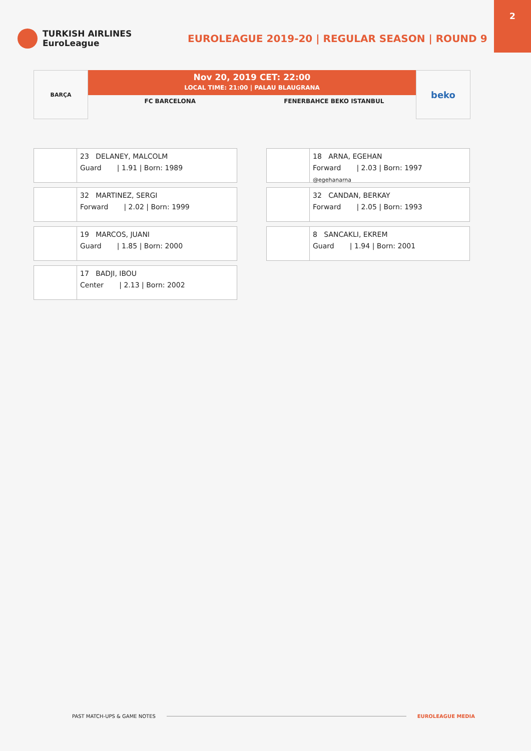2
TURKISH AIRLINES
EuroLeague
EUROLEAGUE 2019-20 | REGULAR SEASON | ROUND 9
BARÇA
Nov 20, 2019 CET: 22:00
LOCAL TIME: 21:00 | PALAU BLAUGRANA
FC BARCELONA FENERBAHCE BEKO ISTANBUL
beko
23 DELANEY, MALCOLM
Guard | 1.91 | Born: 1989
32 MARTINEZ, SERGI
Forward | 2.02 | Born: 1999
19 MARCOS, JUANI
Guard | 1.85 | Born: 2000
17 BADJI, IBOU
Center | 2.13 | Born: 2002
18 ARNA, EGEHAN
Forward | 2.03 | Born: 1997
@egehanarna
32 CANDAN, BERKAY
Forward | 2.05 | Born: 1993
8 SANCAKLI, EKREM
Guard | 1.94 | Born: 2001
PAST MATCH-UPS & GAME NOTES EUROLEAGUE MEDIA